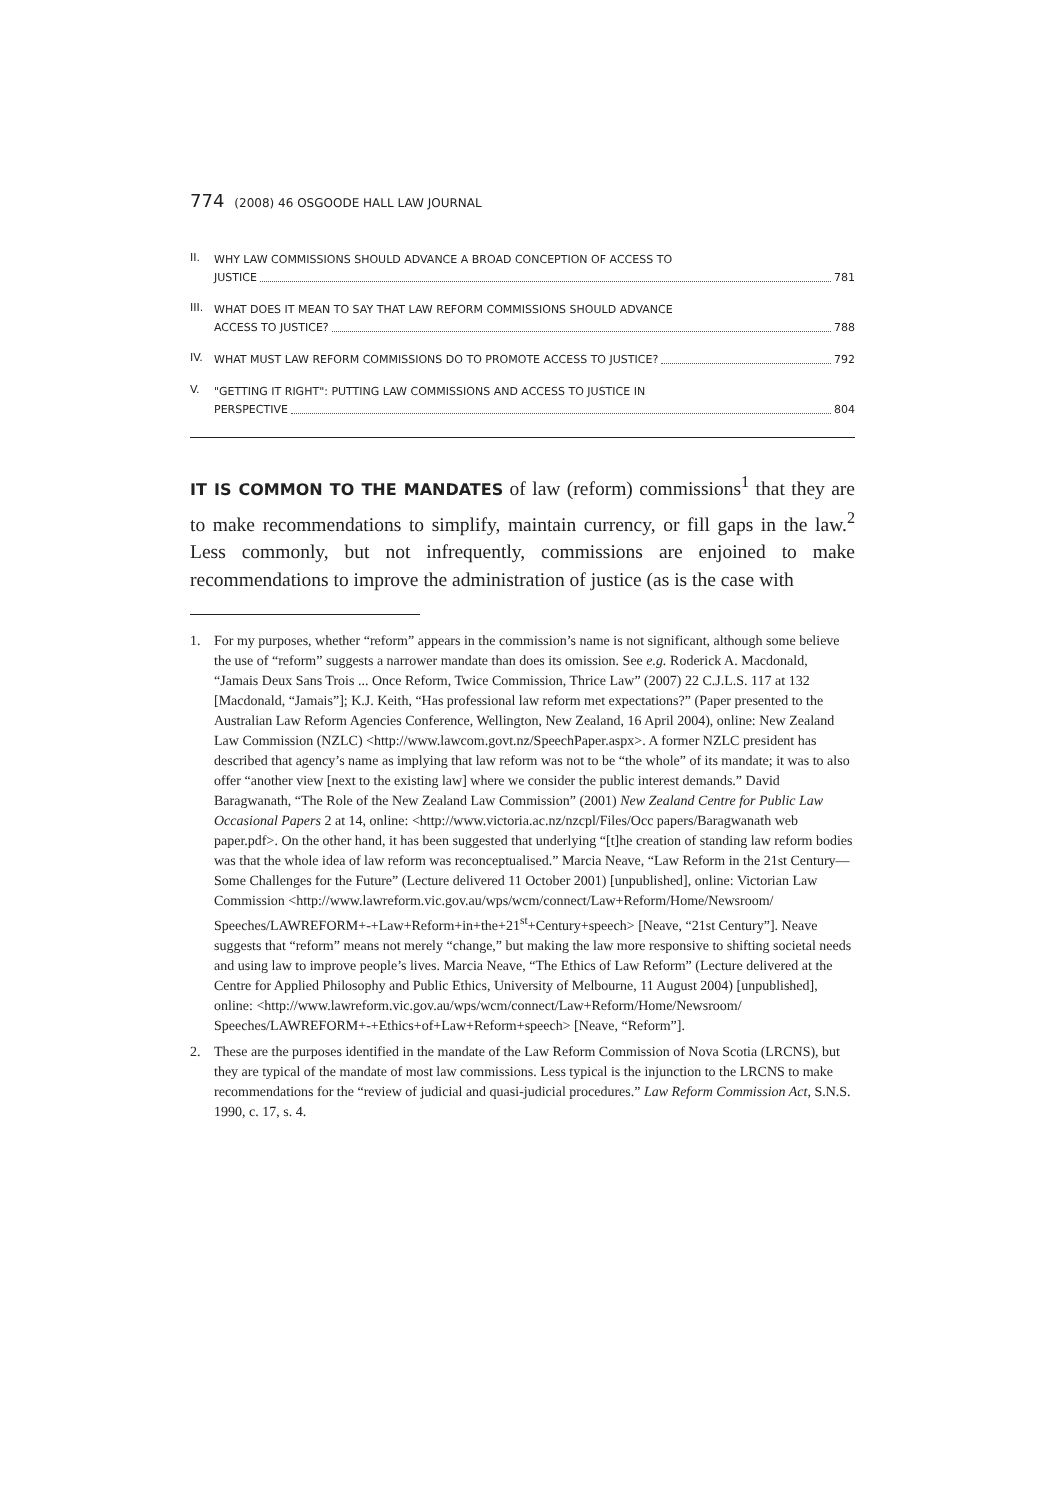774 (2008) 46 OSGOODE HALL LAW JOURNAL
II.
WHY LAW COMMISSIONS SHOULD ADVANCE A BROAD CONCEPTION OF ACCESS TO
JUSTICE 781
III.
WHAT DOES IT MEAN TO SAY THAT LAW REFORM COMMISSIONS SHOULD ADVANCE
ACCESS TO JUSTICE? 788
IV.
WHAT MUST LAW REFORM COMMISSIONS DO TO PROMOTE ACCESS TO JUSTICE? 792
V.
"GETTING IT RIGHT": PUTTING LAW COMMISSIONS AND ACCESS TO JUSTICE IN
PERSPECTIVE 804
IT IS COMMON TO THE MANDATES of law (reform) commissions<sup>1</sup> that they are to make recommendations to simplify, maintain currency, or fill gaps in the law.<sup>2</sup> Less commonly, but not infrequently, commissions are enjoined to make recommendations to improve the administration of justice (as is the case with
1. For my purposes, whether “reform” appears in the commission’s name is not significant, although some believe the use of “reform” suggests a narrower mandate than does its omission. See e.g. Roderick A. Macdonald, “Jamais Deux Sans Trois ... Once Reform, Twice Commission, Thrice Law” (2007) 22 C.J.L.S. 117 at 132 [Macdonald, “Jamais”]; K.J. Keith, “Has professional law reform met expectations?” (Paper presented to the Australian Law Reform Agencies Conference, Wellington, New Zealand, 16 April 2004), online: New Zealand Law Commission (NZLC) <http://www.lawcom.govt.nz/SpeechPaper.aspx>. A former NZLC president has described that agency’s name as implying that law reform was not to be “the whole” of its mandate; it was to also offer “another view [next to the existing law] where we consider the public interest demands.” David Baragwanath, “The Role of the New Zealand Law Commission” (2001) New Zealand Centre for Public Law Occasional Papers 2 at 14, online: <http://www.victoria.ac.nz/nzcpl/Files/Occ papers/Baragwanath web paper.pdf>. On the other hand, it has been suggested that underlying “[t]he creation of standing law reform bodies was that the whole idea of law reform was reconceptualised.” Marcia Neave, “Law Reform in the 21st Century—Some Challenges for the Future” (Lecture delivered 11 October 2001) [unpublished], online: Victorian Law Commission <http://www.lawreform.vic.gov.au/wps/wcm/connect/Law+Reform/Home/Newsroom/ Speeches/LAWREFORM+-+Law+Reform+in+the+21<sup>st</sup>+Century+speech> [Neave, “21st Century”]. Neave suggests that “reform” means not merely “change,” but making the law more responsive to shifting societal needs and using law to improve people’s lives. Marcia Neave, “The Ethics of Law Reform” (Lecture delivered at the Centre for Applied Philosophy and Public Ethics, University of Melbourne, 11 August 2004) [unpublished], online: <http://www.lawreform.vic.gov.au/wps/wcm/connect/Law+Reform/Home/Newsroom/ Speeches/LAWREFORM+-+Ethics+of+Law+Reform+speech> [Neave, “Reform”].
2. These are the purposes identified in the mandate of the Law Reform Commission of Nova Scotia (LRCNS), but they are typical of the mandate of most law commissions. Less typical is the injunction to the LRCNS to make recommendations for the “review of judicial and quasi-judicial procedures.” Law Reform Commission Act, S.N.S. 1990, c. 17, s. 4.